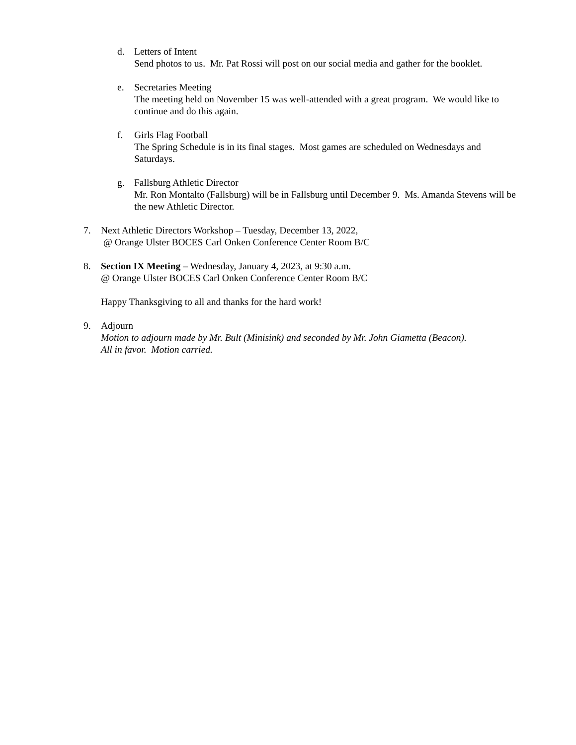d. Letters of Intent
Send photos to us. Mr. Pat Rossi will post on our social media and gather for the booklet.
e. Secretaries Meeting
The meeting held on November 15 was well-attended with a great program. We would like to continue and do this again.
f. Girls Flag Football
The Spring Schedule is in its final stages. Most games are scheduled on Wednesdays and Saturdays.
g. Fallsburg Athletic Director
Mr. Ron Montalto (Fallsburg) will be in Fallsburg until December 9. Ms. Amanda Stevens will be the new Athletic Director.
7. Next Athletic Directors Workshop – Tuesday, December 13, 2022,
@ Orange Ulster BOCES Carl Onken Conference Center Room B/C
8. Section IX Meeting – Wednesday, January 4, 2023, at 9:30 a.m.
@ Orange Ulster BOCES Carl Onken Conference Center Room B/C
Happy Thanksgiving to all and thanks for the hard work!
9. Adjourn
Motion to adjourn made by Mr. Bult (Minisink) and seconded by Mr. John Giametta (Beacon).
All in favor. Motion carried.